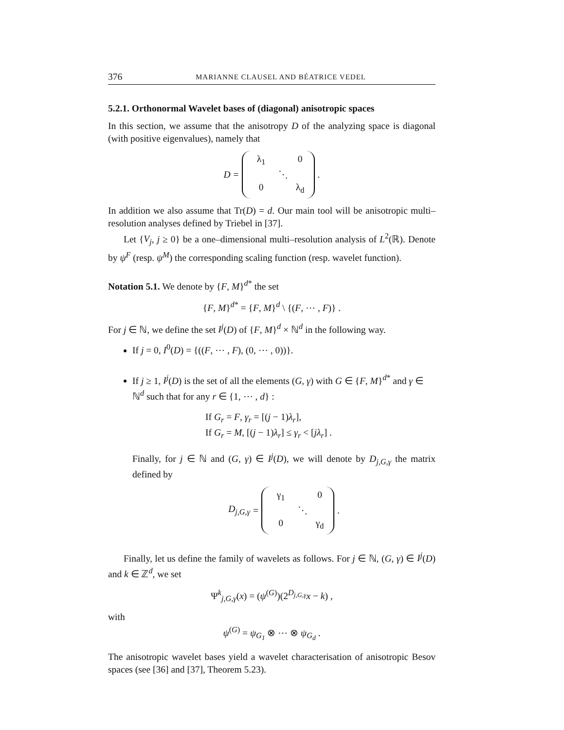376 MARIANNE CLAUSEL AND BÉATRICE VEDEL
5.2.1. Orthonormal Wavelet bases of (diagonal) anisotropic spaces
In this section, we assume that the anisotropy D of the analyzing space is diagonal (with positive eigenvalues), namely that
D = λ<sub>1</sub> 0 ⋱ 0 λ<sub>d</sub> .
In addition we also assume that Tr(D) = d. Our main tool will be anisotropic multi–resolution analyses defined by Triebel in [37].
Let {V<sub>j</sub>, j ≥ 0} be a one–dimensional multi–resolution analysis of L<sup>2</sup>(ℝ). Denote by ψ<sup>F</sup> (resp. ψ<sup>M</sup>) the corresponding scaling function (resp. wavelet function).
Notation 5.1. We denote by {F, M}<sup>d*</sup> the set
{F, M}<sup>d*</sup> = {F, M}<sup>d</sup> \ {(F, ⋯ , F)} .
For j ∈ ℕ, we define the set I<sup>j</sup>(D) of {F, M}<sup>d</sup> × ℕ<sup>d</sup> in the following way.
If j = 0, I<sup>0</sup>(D) = {((F, ⋯ , F), (0, ⋯ , 0))}.
If j ≥ 1, I<sup>j</sup>(D) is the set of all the elements (G, γ) with G ∈ {F, M}<sup>d*</sup> and γ ∈ ℕ<sup>d</sup> such that for any r ∈ {1, ⋯ , d} :
If G<sub>r</sub> = F, γ<sub>r</sub> = [(j − 1)λ<sub>r</sub>],
If G<sub>r</sub> = M, [(j − 1)λ<sub>r</sub>] ≤ γ<sub>r</sub> < [jλ<sub>r</sub>] .
Finally, for j ∈ ℕ and (G, γ) ∈ I<sup>j</sup>(D), we will denote by D<sub>j,G,γ</sub> the matrix defined by
D<sub>j,G,γ</sub> = γ<sub>1</sub> 0 ⋱ 0 γ<sub>d</sub> .
Finally, let us define the family of wavelets as follows. For j ∈ ℕ, (G, γ) ∈ I<sup>j</sup>(D) and k ∈ ℤ<sup>d</sup>, we set
Ψ<sup>k</sup><sub>j,G,γ</sub>(x) = (ψ<sup>(G)</sup>)(2<sup>D<sub>j,G,γ</sub></sup>x − k) ,
with
ψ<sup>(G)</sup> = ψ<sub>G<sub>1</sub></sub> ⊗ ⋯ ⊗ ψ<sub>G<sub>d</sub></sub> .
The anisotropic wavelet bases yield a wavelet characterisation of anisotropic Besov spaces (see [36] and [37], Theorem 5.23).